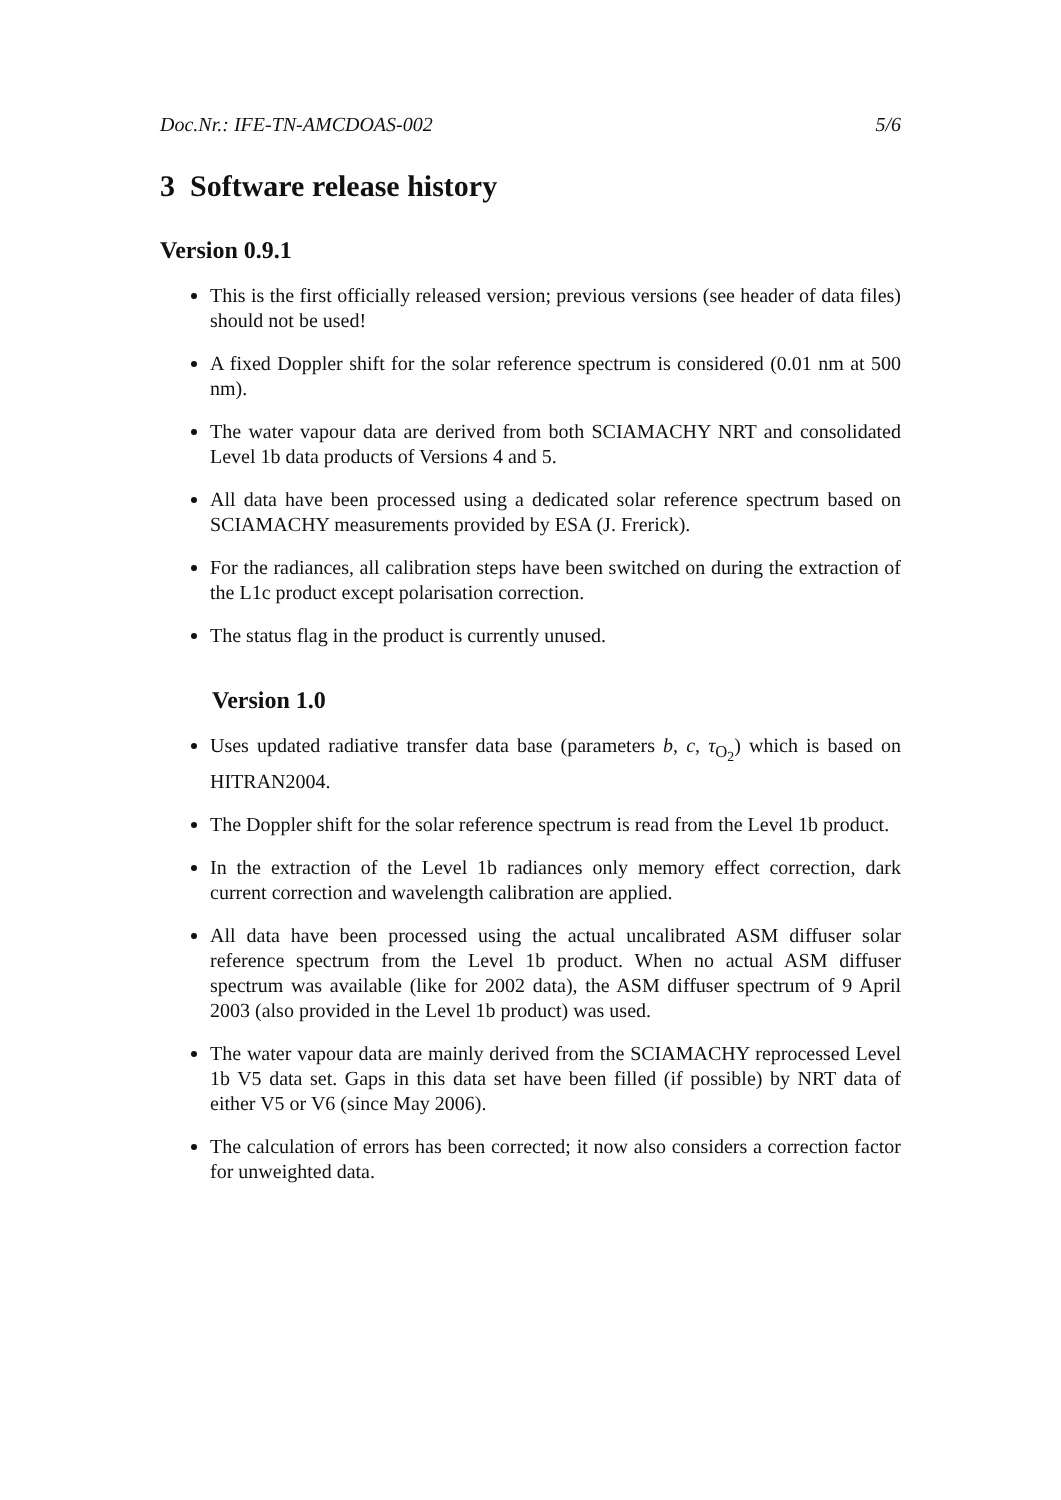Doc.Nr.: IFE-TN-AMCDOAS-002 5/6
3 Software release history
Version 0.9.1
This is the first officially released version; previous versions (see header of data files) should not be used!
A fixed Doppler shift for the solar reference spectrum is considered (0.01 nm at 500 nm).
The water vapour data are derived from both SCIAMACHY NRT and consolidated Level 1b data products of Versions 4 and 5.
All data have been processed using a dedicated solar reference spectrum based on SCIAMACHY measurements provided by ESA (J. Frerick).
For the radiances, all calibration steps have been switched on during the extraction of the L1c product except polarisation correction.
The status flag in the product is currently unused.
Version 1.0
Uses updated radiative transfer data base (parameters b, c, τ<sub>O<sub>2</sub></sub>) which is based on HITRAN2004.
The Doppler shift for the solar reference spectrum is read from the Level 1b product.
In the extraction of the Level 1b radiances only memory effect correction, dark current correction and wavelength calibration are applied.
All data have been processed using the actual uncalibrated ASM diffuser solar reference spectrum from the Level 1b product. When no actual ASM diffuser spectrum was available (like for 2002 data), the ASM diffuser spectrum of 9 April 2003 (also provided in the Level 1b product) was used.
The water vapour data are mainly derived from the SCIAMACHY reprocessed Level 1b V5 data set. Gaps in this data set have been filled (if possible) by NRT data of either V5 or V6 (since May 2006).
The calculation of errors has been corrected; it now also considers a correction factor for unweighted data.